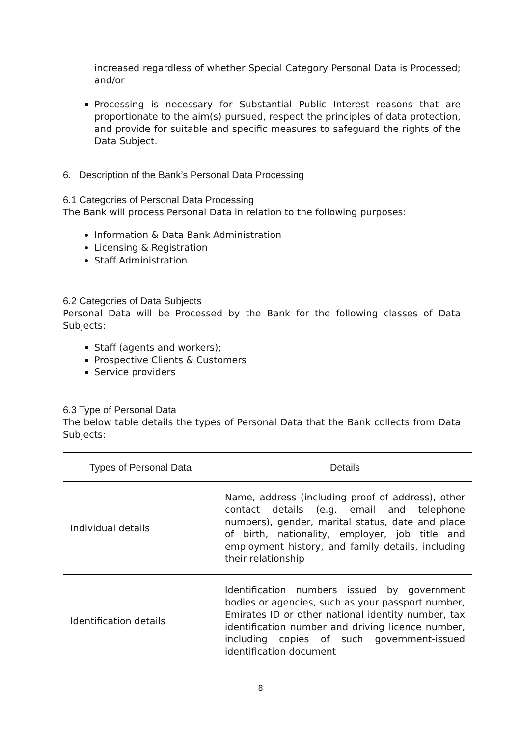increased regardless of whether Special Category Personal Data is Processed; and/or
Processing is necessary for Substantial Public Interest reasons that are proportionate to the aim(s) pursued, respect the principles of data protection, and provide for suitable and specific measures to safeguard the rights of the Data Subject.
6. Description of the Bank’s Personal Data Processing
6.1 Categories of Personal Data Processing
The Bank will process Personal Data in relation to the following purposes:
Information & Data Bank Administration
Licensing & Registration
Staff Administration
6.2 Categories of Data Subjects
Personal Data will be Processed by the Bank for the following classes of Data Subjects:
Staff (agents and workers);
Prospective Clients & Customers
Service providers
6.3 Type of Personal Data
The below table details the types of Personal Data that the Bank collects from Data Subjects:
| Types of Personal Data | Details |
| --- | --- |
| Individual details | Name, address (including proof of address), other contact details (e.g. email and telephone numbers), gender, marital status, date and place of birth, nationality, employer, job title and employment history, and family details, including their relationship |
| Identification details | Identification numbers issued by government bodies or agencies, such as your passport number, Emirates ID or other national identity number, tax identification number and driving licence number, including copies of such government-issued identification document |
8